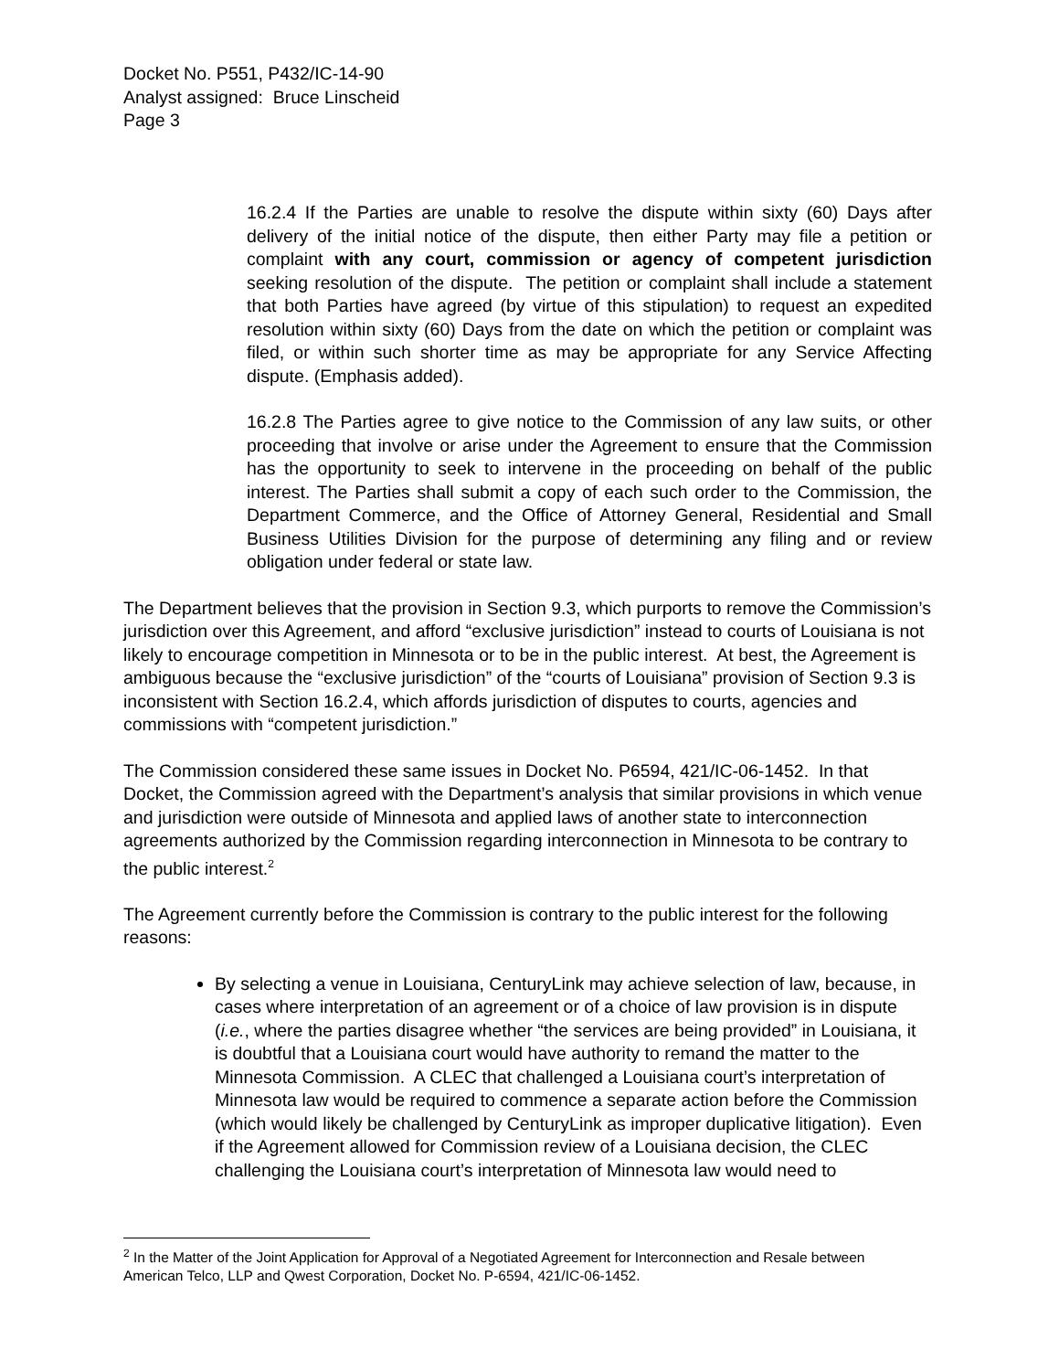Docket No. P551, P432/IC-14-90
Analyst assigned: Bruce Linscheid
Page 3
16.2.4 If the Parties are unable to resolve the dispute within sixty (60) Days after delivery of the initial notice of the dispute, then either Party may file a petition or complaint with any court, commission or agency of competent jurisdiction seeking resolution of the dispute. The petition or complaint shall include a statement that both Parties have agreed (by virtue of this stipulation) to request an expedited resolution within sixty (60) Days from the date on which the petition or complaint was filed, or within such shorter time as may be appropriate for any Service Affecting dispute. (Emphasis added).
16.2.8 The Parties agree to give notice to the Commission of any law suits, or other proceeding that involve or arise under the Agreement to ensure that the Commission has the opportunity to seek to intervene in the proceeding on behalf of the public interest. The Parties shall submit a copy of each such order to the Commission, the Department Commerce, and the Office of Attorney General, Residential and Small Business Utilities Division for the purpose of determining any filing and or review obligation under federal or state law.
The Department believes that the provision in Section 9.3, which purports to remove the Commission’s jurisdiction over this Agreement, and afford “exclusive jurisdiction” instead to courts of Louisiana is not likely to encourage competition in Minnesota or to be in the public interest. At best, the Agreement is ambiguous because the “exclusive jurisdiction” of the “courts of Louisiana” provision of Section 9.3 is inconsistent with Section 16.2.4, which affords jurisdiction of disputes to courts, agencies and commissions with “competent jurisdiction.”
The Commission considered these same issues in Docket No. P6594, 421/IC-06-1452. In that Docket, the Commission agreed with the Department’s analysis that similar provisions in which venue and jurisdiction were outside of Minnesota and applied laws of another state to interconnection agreements authorized by the Commission regarding interconnection in Minnesota to be contrary to the public interest.<sup>2</sup>
The Agreement currently before the Commission is contrary to the public interest for the following reasons:
By selecting a venue in Louisiana, CenturyLink may achieve selection of law, because, in cases where interpretation of an agreement or of a choice of law provision is in dispute (i.e., where the parties disagree whether “the services are being provided” in Louisiana, it is doubtful that a Louisiana court would have authority to remand the matter to the Minnesota Commission. A CLEC that challenged a Louisiana court’s interpretation of Minnesota law would be required to commence a separate action before the Commission (which would likely be challenged by CenturyLink as improper duplicative litigation). Even if the Agreement allowed for Commission review of a Louisiana decision, the CLEC challenging the Louisiana court’s interpretation of Minnesota law would need to
<sup>2</sup> In the Matter of the Joint Application for Approval of a Negotiated Agreement for Interconnection and Resale between American Telco, LLP and Qwest Corporation, Docket No. P-6594, 421/IC-06-1452.